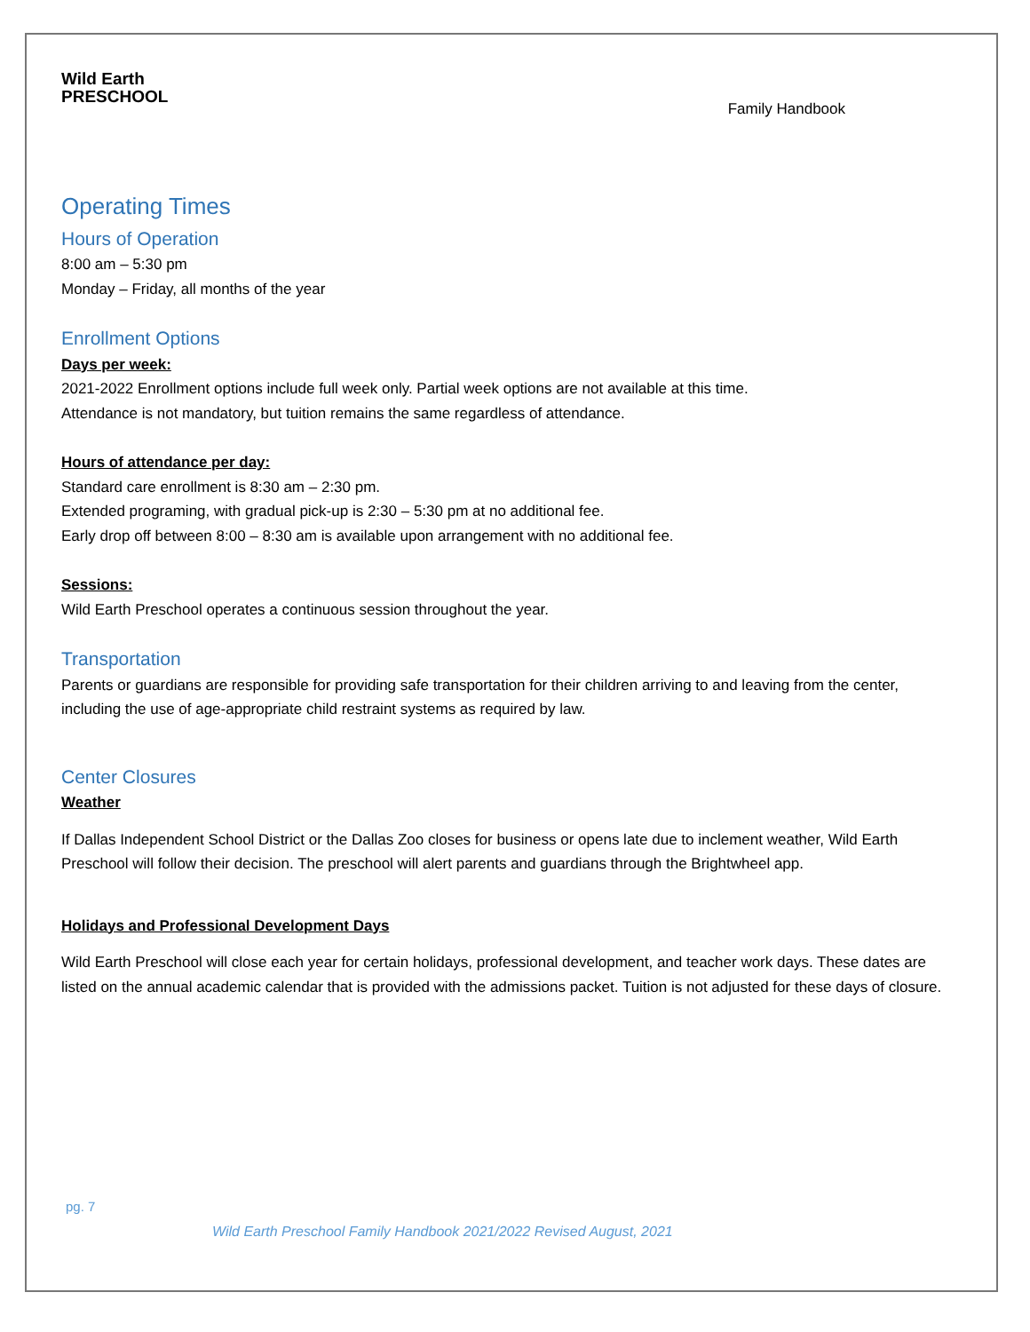Wild Earth
PRESCHOOL
Family Handbook
Operating Times
Hours of Operation
8:00 am – 5:30 pm
Monday – Friday, all months of the year
Enrollment Options
Days per week:
2021-2022 Enrollment options include full week only. Partial week options are not available at this time.
Attendance is not mandatory, but tuition remains the same regardless of attendance.
Hours of attendance per day:
Standard care enrollment is 8:30 am – 2:30 pm.
Extended programing, with gradual pick-up is 2:30 – 5:30 pm at no additional fee.
Early drop off between 8:00 – 8:30 am is available upon arrangement with no additional fee.
Sessions:
Wild Earth Preschool operates a continuous session throughout the year.
Transportation
Parents or guardians are responsible for providing safe transportation for their children arriving to and leaving from the center, including the use of age-appropriate child restraint systems as required by law.
Center Closures
Weather
If Dallas Independent School District or the Dallas Zoo closes for business or opens late due to inclement weather, Wild Earth Preschool will follow their decision. The preschool will alert parents and guardians through the Brightwheel app.
Holidays and Professional Development Days
Wild Earth Preschool will close each year for certain holidays, professional development, and teacher work days. These dates are listed on the annual academic calendar that is provided with the admissions packet. Tuition is not adjusted for these days of closure.
pg. 7
Wild Earth Preschool Family Handbook 2021/2022 Revised August, 2021